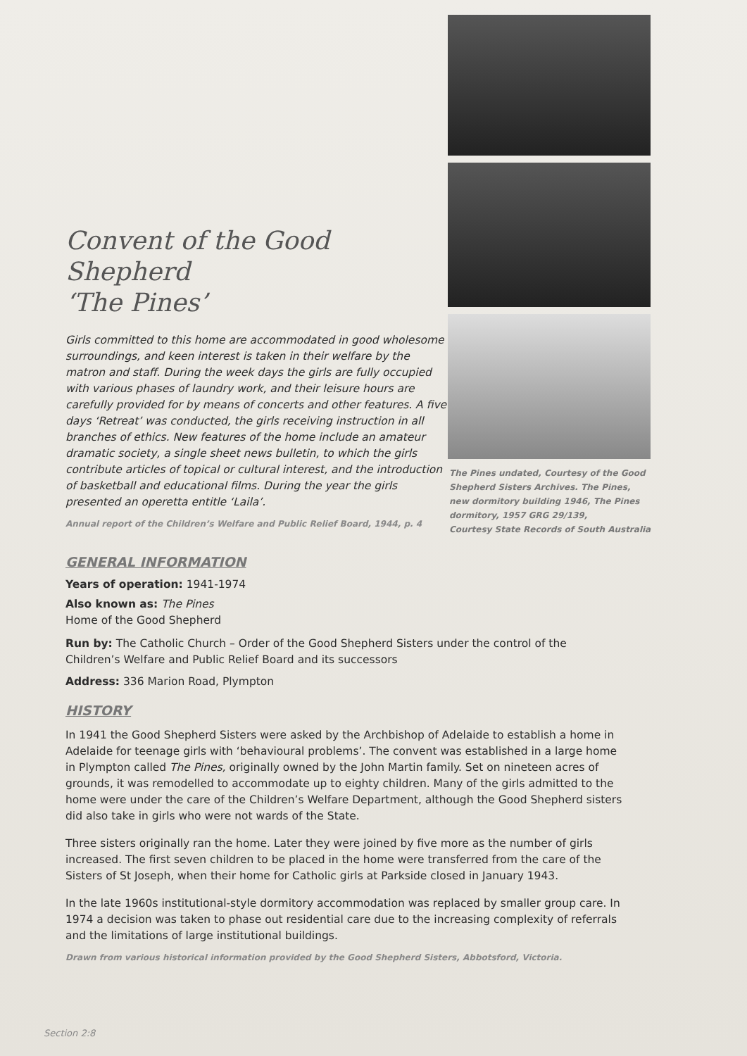Convent of the Good Shepherd
‘The Pines’
Girls committed to this home are accommodated in good wholesome surroundings, and keen interest is taken in their welfare by the matron and staff. During the week days the girls are fully occupied with various phases of laundry work, and their leisure hours are carefully provided for by means of concerts and other features. A five days ‘Retreat’ was conducted, the girls receiving instruction in all branches of ethics. New features of the home include an amateur dramatic society, a single sheet news bulletin, to which the girls contribute articles of topical or cultural interest, and the introduction of basketball and educational films. During the year the girls presented an operetta entitle ‘Laila’.
Annual report of the Children’s Welfare and Public Relief Board, 1944, p. 4
GENERAL INFORMATION
Years of operation: 1941-1974
Also known as: The Pines
Home of the Good Shepherd
The Pines undated, Courtesy of the Good Shepherd Sisters Archives. The Pines, new dormitory building 1946, The Pines dormitory, 1957 GRG 29/139,
Courtesy State Records of South Australia
Run by: The Catholic Church – Order of the Good Shepherd Sisters under the control of the Children’s Welfare and Public Relief Board and its successors
Address: 336 Marion Road, Plympton
HISTORY
In 1941 the Good Shepherd Sisters were asked by the Archbishop of Adelaide to establish a home in Adelaide for teenage girls with ‘behavioural problems’. The convent was established in a large home in Plympton called The Pines, originally owned by the John Martin family. Set on nineteen acres of grounds, it was remodelled to accommodate up to eighty children. Many of the girls admitted to the home were under the care of the Children’s Welfare Department, although the Good Shepherd sisters did also take in girls who were not wards of the State.
Three sisters originally ran the home. Later they were joined by five more as the number of girls increased. The first seven children to be placed in the home were transferred from the care of the Sisters of St Joseph, when their home for Catholic girls at Parkside closed in January 1943.
In the late 1960s institutional-style dormitory accommodation was replaced by smaller group care. In 1974 a decision was taken to phase out residential care due to the increasing complexity of referrals and the limitations of large institutional buildings.
Drawn from various historical information provided by the Good Shepherd Sisters, Abbotsford, Victoria.
Section 2:8